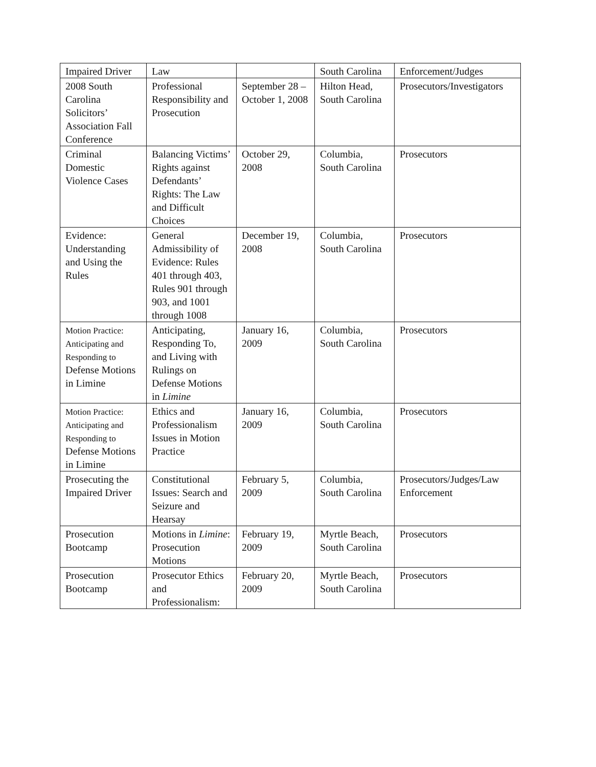| Impaired Driver | Law | | South Carolina | Enforcement/Judges |
| 2008 South Carolina Solicitors’ Association Fall Conference | Professional Responsibility and Prosecution | September 28 – October 1, 2008 | Hilton Head, South Carolina | Prosecutors/Investigators |
| Criminal Domestic Violence Cases | Balancing Victims’ Rights against Defendants’ Rights: The Law and Difficult Choices | October 29, 2008 | Columbia, South Carolina | Prosecutors |
| Evidence: Understanding and Using the Rules | General Admissibility of Evidence: Rules 401 through 403, Rules 901 through 903, and 1001 through 1008 | December 19, 2008 | Columbia, South Carolina | Prosecutors |
| Motion Practice: Anticipating and Responding to Defense Motions in Limine | Anticipating, Responding To, and Living with Rulings on Defense Motions in Limine | January 16, 2009 | Columbia, South Carolina | Prosecutors |
| Motion Practice: Anticipating and Responding to Defense Motions in Limine | Ethics and Professionalism Issues in Motion Practice | January 16, 2009 | Columbia, South Carolina | Prosecutors |
| Prosecuting the Impaired Driver | Constitutional Issues: Search and Seizure and Hearsay | February 5, 2009 | Columbia, South Carolina | Prosecutors/Judges/Law Enforcement |
| Prosecution Bootcamp | Motions in Limine : Prosecution Motions | February 19, 2009 | Myrtle Beach, South Carolina | Prosecutors |
| Prosecution Bootcamp | Prosecutor Ethics and Professionalism: | February 20, 2009 | Myrtle Beach, South Carolina | Prosecutors |